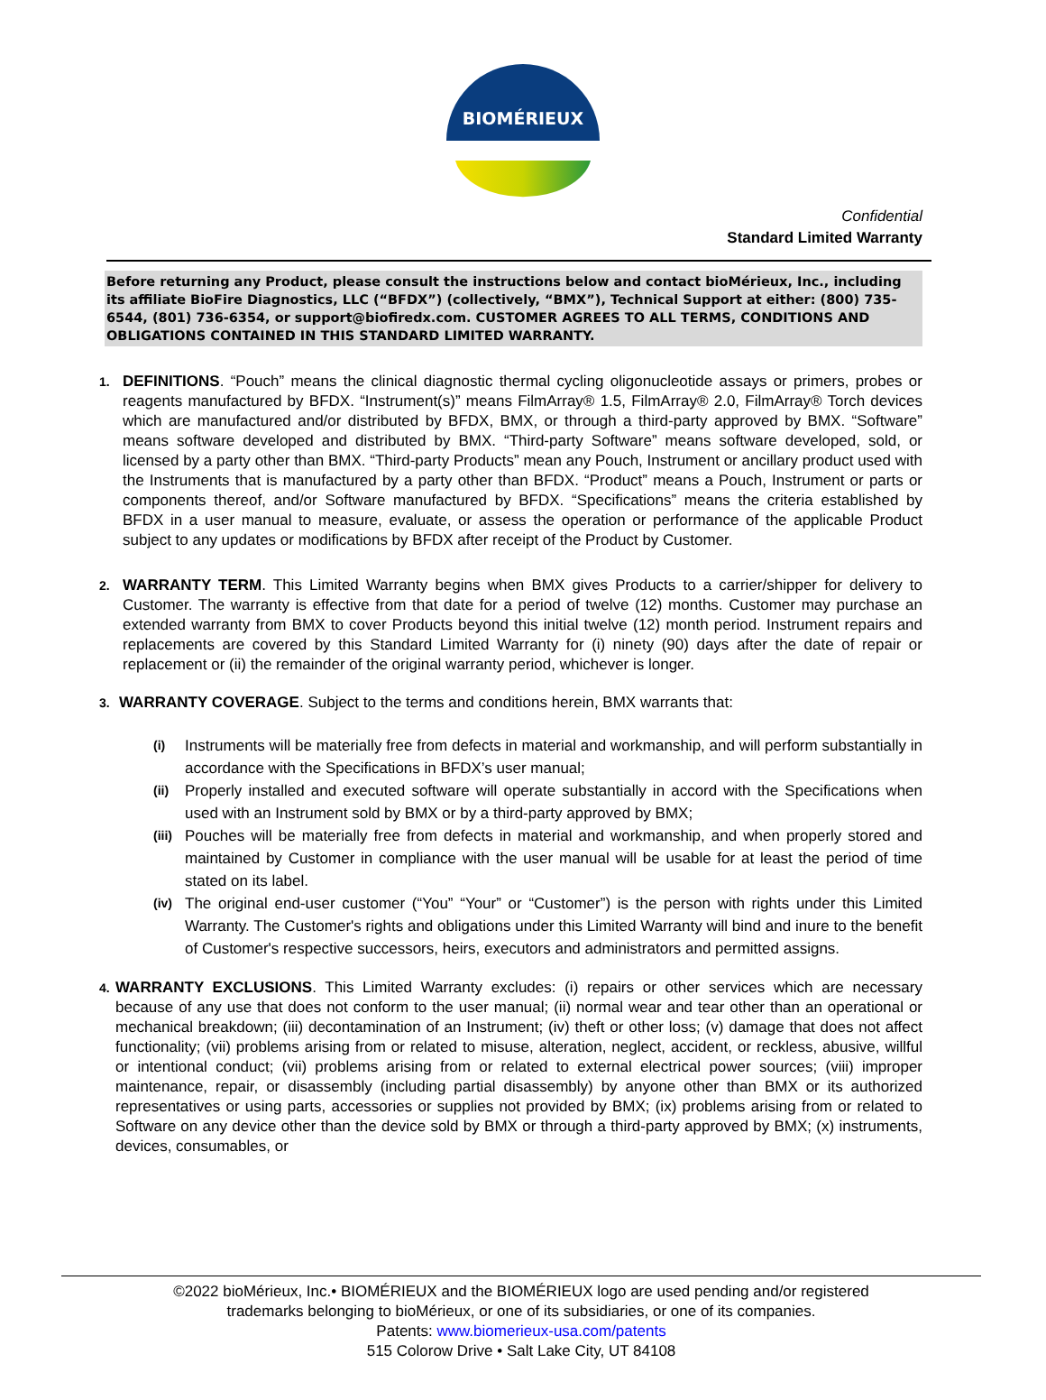BIOMÉRIEUX
Confidential
Standard Limited Warranty
Before returning any Product, please consult the instructions below and contact bioMérieux, Inc., including its affiliate BioFire Diagnostics, LLC (“BFDX”) (collectively, “BMX”), Technical Support at either: (800) 735-6544, (801) 736-6354, or support@biofiredx.com. CUSTOMER AGREES TO ALL TERMS, CONDITIONS AND OBLIGATIONS CONTAINED IN THIS STANDARD LIMITED WARRANTY.
1.
DEFINITIONS. “Pouch” means the clinical diagnostic thermal cycling oligonucleotide assays or primers, probes or reagents manufactured by BFDX. “Instrument(s)” means FilmArray® 1.5, FilmArray® 2.0, FilmArray® Torch devices which are manufactured and/or distributed by BFDX, BMX, or through a third-party approved by BMX. “Software” means software developed and distributed by BMX. “Third-party Software” means software developed, sold, or licensed by a party other than BMX. “Third-party Products” mean any Pouch, Instrument or ancillary product used with the Instruments that is manufactured by a party other than BFDX. “Product” means a Pouch, Instrument or parts or components thereof, and/or Software manufactured by BFDX. “Specifications” means the criteria established by BFDX in a user manual to measure, evaluate, or assess the operation or performance of the applicable Product subject to any updates or modifications by BFDX after receipt of the Product by Customer.
2.
WARRANTY TERM. This Limited Warranty begins when BMX gives Products to a carrier/shipper for delivery to Customer. The warranty is effective from that date for a period of twelve (12) months. Customer may purchase an extended warranty from BMX to cover Products beyond this initial twelve (12) month period. Instrument repairs and replacements are covered by this Standard Limited Warranty for (i) ninety (90) days after the date of repair or replacement or (ii) the remainder of the original warranty period, whichever is longer.
3.
WARRANTY COVERAGE. Subject to the terms and conditions herein, BMX warrants that:
(i)
Instruments will be materially free from defects in material and workmanship, and will perform substantially in accordance with the Specifications in BFDX’s user manual;
(ii)
Properly installed and executed software will operate substantially in accord with the Specifications when used with an Instrument sold by BMX or by a third-party approved by BMX;
(iii)
Pouches will be materially free from defects in material and workmanship, and when properly stored and maintained by Customer in compliance with the user manual will be usable for at least the period of time stated on its label.
(iv)
The original end-user customer (“You” “Your” or “Customer”) is the person with rights under this Limited Warranty. The Customer's rights and obligations under this Limited Warranty will bind and inure to the benefit of Customer's respective successors, heirs, executors and administrators and permitted assigns.
4.
WARRANTY EXCLUSIONS. This Limited Warranty excludes: (i) repairs or other services which are necessary because of any use that does not conform to the user manual; (ii) normal wear and tear other than an operational or mechanical breakdown; (iii) decontamination of an Instrument; (iv) theft or other loss; (v) damage that does not affect functionality; (vii) problems arising from or related to misuse, alteration, neglect, accident, or reckless, abusive, willful or intentional conduct; (vii) problems arising from or related to external electrical power sources; (viii) improper maintenance, repair, or disassembly (including partial disassembly) by anyone other than BMX or its authorized representatives or using parts, accessories or supplies not provided by BMX; (ix) problems arising from or related to Software on any device other than the device sold by BMX or through a third-party approved by BMX; (x) instruments, devices, consumables, or
©2022 bioMérieux, Inc.• BIOMÉRIEUX and the BIOMÉRIEUX logo are used pending and/or registered
trademarks belonging to bioMérieux, or one of its subsidiaries, or one of its companies.
Patents: www.biomerieux-usa.com/patents
515 Colorow Drive • Salt Lake City, UT 84108